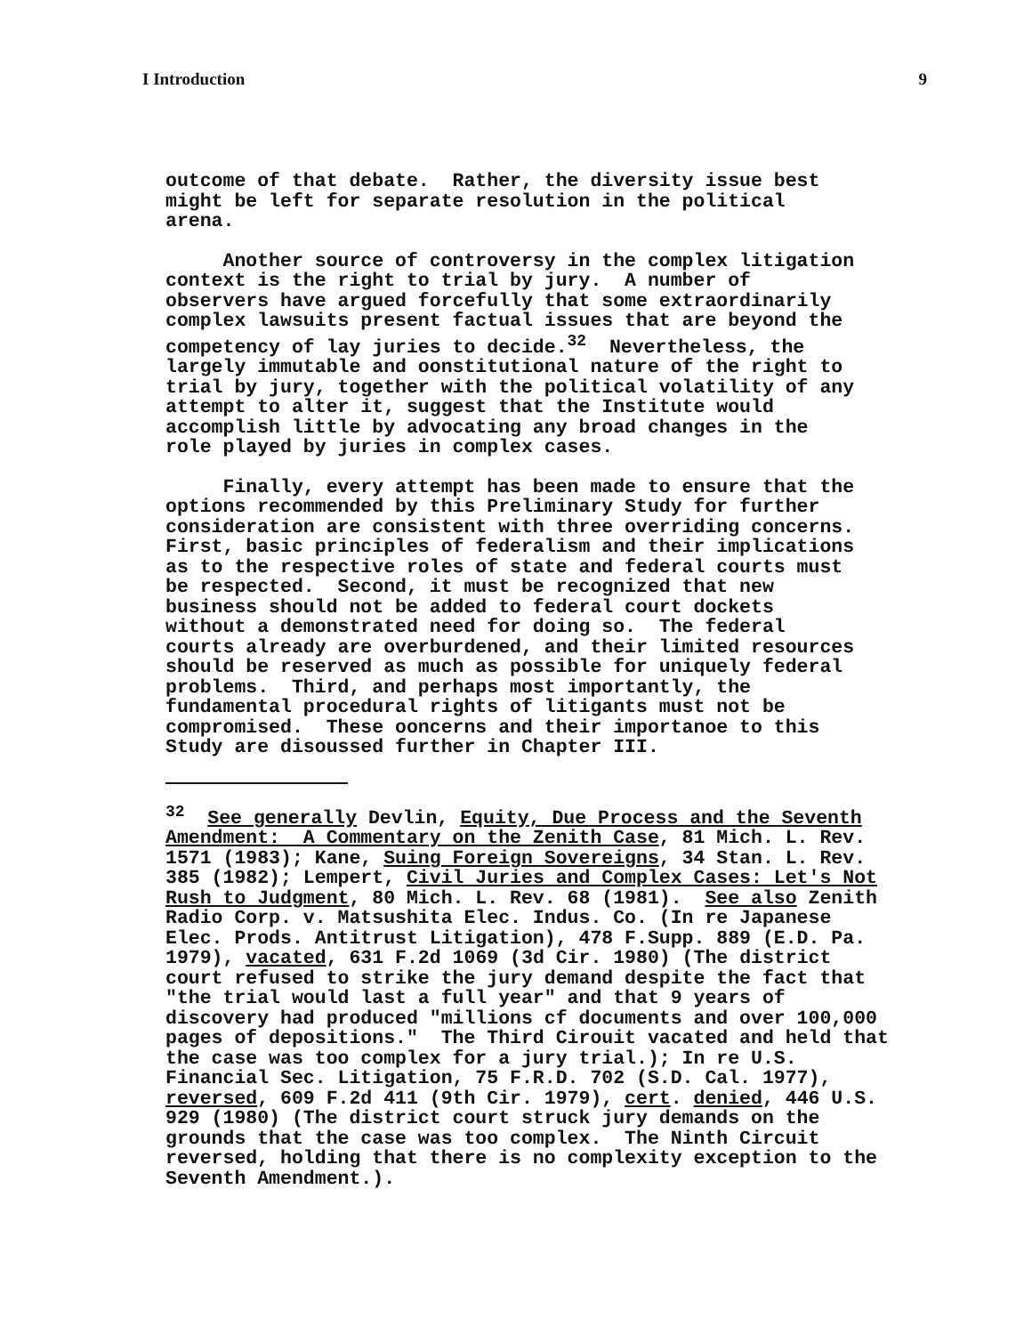I Introduction 9
outcome of that debate. Rather, the diversity issue best might be left for separate resolution in the political arena.
Another source of controversy in the complex litigation context is the right to trial by jury. A number of observers have argued forcefully that some extraordinarily complex lawsuits present factual issues that are beyond the competency of lay juries to decide.<sup>32</sup> Nevertheless, the largely immutable and oonstitutional nature of the right to trial by jury, together with the political volatility of any attempt to alter it, suggest that the Institute would accomplish little by advocating any broad changes in the role played by juries in complex cases.
Finally, every attempt has been made to ensure that the options recommended by this Preliminary Study for further consideration are consistent with three overriding concerns. First, basic principles of federalism and their implications as to the respective roles of state and federal courts must be respected. Second, it must be recognized that new business should not be added to federal court dockets without a demonstrated need for doing so. The federal courts already are overburdened, and their limited resources should be reserved as much as possible for uniquely federal problems. Third, and perhaps most importantly, the fundamental procedural rights of litigants must not be compromised. These ooncerns and their importanoe to this Study are disoussed further in Chapter III.
<sup>32</sup> See generally Devlin, Equity, Due Process and the Seventh Amendment: A Commentary on the Zenith Case, 81 Mich. L. Rev. 1571 (1983); Kane, Suing Foreign Sovereigns, 34 Stan. L. Rev. 385 (1982); Lempert, Civil Juries and Complex Cases: Let's Not Rush to Judgment, 80 Mich. L. Rev. 68 (1981). See also Zenith Radio Corp. v. Matsushita Elec. Indus. Co. (In re Japanese Elec. Prods. Antitrust Litigation), 478 F.Supp. 889 (E.D. Pa. 1979), vacated, 631 F.2d 1069 (3d Cir. 1980) (The district court refused to strike the jury demand despite the fact that "the trial would last a full year" and that 9 years of discovery had produced "millions cf documents and over 100,000 pages of depositions." The Third Cirouit vacated and held that the case was too complex for a jury trial.); In re U.S. Financial Sec. Litigation, 75 F.R.D. 702 (S.D. Cal. 1977), reversed, 609 F.2d 411 (9th Cir. 1979), cert. denied, 446 U.S. 929 (1980) (The district court struck jury demands on the grounds that the case was too complex. The Ninth Circuit reversed, holding that there is no complexity exception to the Seventh Amendment.).